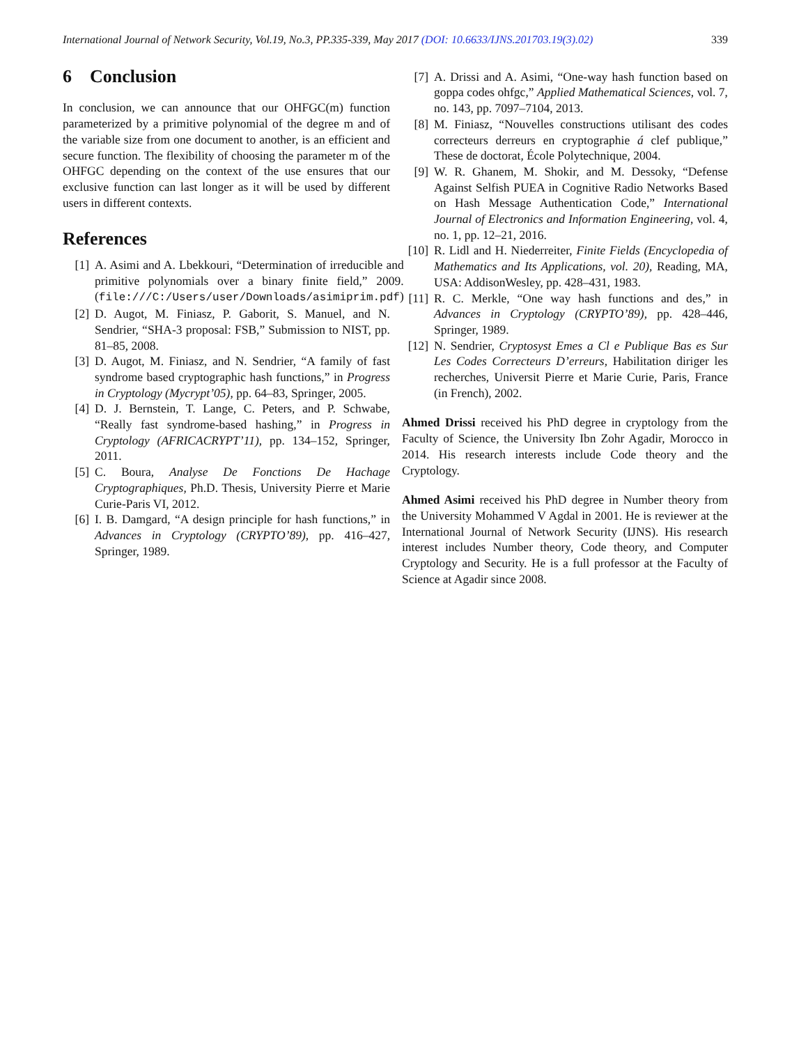International Journal of Network Security, Vol.19, No.3, PP.335-339, May 2017 (DOI: 10.6633/IJNS.201703.19(3).02) 339
6 Conclusion
In conclusion, we can announce that our OHFGC(m) function parameterized by a primitive polynomial of the degree m and of the variable size from one document to another, is an efficient and secure function. The flexibility of choosing the parameter m of the OHFGC depending on the context of the use ensures that our exclusive function can last longer as it will be used by different users in different contexts.
References
[1] A. Asimi and A. Lbekkouri, “Determination of irreducible and primitive polynomials over a binary finite field,” 2009. (file:///C:/Users/user/Downloads/asimiprim.pdf)
[2] D. Augot, M. Finiasz, P. Gaborit, S. Manuel, and N. Sendrier, “SHA-3 proposal: FSB,” Submission to NIST, pp. 81–85, 2008.
[3] D. Augot, M. Finiasz, and N. Sendrier, “A family of fast syndrome based cryptographic hash functions,” in Progress in Cryptology (Mycrypt’05), pp. 64–83, Springer, 2005.
[4] D. J. Bernstein, T. Lange, C. Peters, and P. Schwabe, “Really fast syndrome-based hashing,” in Progress in Cryptology (AFRICACRYPT’11), pp. 134–152, Springer, 2011.
[5] C. Boura, Analyse De Fonctions De Hachage Cryptographiques, Ph.D. Thesis, University Pierre et Marie Curie-Paris VI, 2012.
[6] I. B. Damgard, “A design principle for hash functions,” in Advances in Cryptology (CRYPTO’89), pp. 416–427, Springer, 1989.
[7] A. Drissi and A. Asimi, “One-way hash function based on goppa codes ohfgc,” Applied Mathematical Sciences, vol. 7, no. 143, pp. 7097–7104, 2013.
[8] M. Finiasz, “Nouvelles constructions utilisant des codes correcteurs derreurs en cryptographie á clef publique,” These de doctorat, École Polytechnique, 2004.
[9] W. R. Ghanem, M. Shokir, and M. Dessoky, “Defense Against Selfish PUEA in Cognitive Radio Networks Based on Hash Message Authentication Code,” International Journal of Electronics and Information Engineering, vol. 4, no. 1, pp. 12–21, 2016.
[10] R. Lidl and H. Niederreiter, Finite Fields (Encyclopedia of Mathematics and Its Applications, vol. 20), Reading, MA, USA: AddisonWesley, pp. 428–431, 1983.
[11] R. C. Merkle, “One way hash functions and des,” in Advances in Cryptology (CRYPTO’89), pp. 428–446, Springer, 1989.
[12] N. Sendrier, Cryptosyst Emes a Cl e Publique Bas es Sur Les Codes Correcteurs D’erreurs, Habilitation diriger les recherches, Universit Pierre et Marie Curie, Paris, France (in French), 2002.
Ahmed Drissi received his PhD degree in cryptology from the Faculty of Science, the University Ibn Zohr Agadir, Morocco in 2014. His research interests include Code theory and the Cryptology.
Ahmed Asimi received his PhD degree in Number theory from the University Mohammed V Agdal in 2001. He is reviewer at the International Journal of Network Security (IJNS). His research interest includes Number theory, Code theory, and Computer Cryptology and Security. He is a full professor at the Faculty of Science at Agadir since 2008.